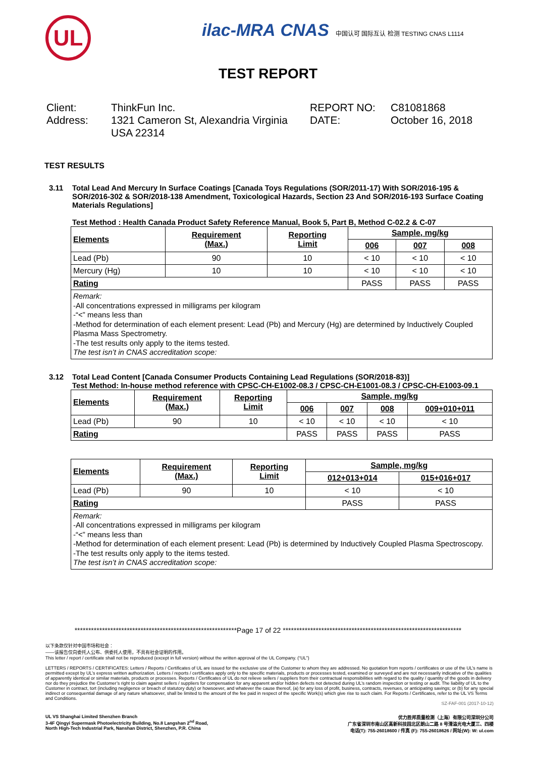UL
ilac-MRA CNAS 中国认可 国际互认 检测 TESTING CNAS L1114
TEST REPORT
Client:
ThinkFun Inc.
REPORT NO:
C81081868
Address:
1321 Cameron St, Alexandria Virginia USA 22314
DATE:
October 16, 2018
TEST RESULTS
3.11 Total Lead And Mercury In Surface Coatings [Canada Toys Regulations (SOR/2011-17) With SOR/2016-195 & SOR/2016-302 & SOR/2018-138 Amendment, Toxicological Hazards, Section 23 And SOR/2016-193 Surface Coating Materials Regulations]
Test Method : Health Canada Product Safety Reference Manual, Book 5, Part B, Method C-02.2 & C-07
| Elements | Requirement (Max.) | Reporting Limit | Sample, mg/kg | | |
| --- | --- | --- | --- | --- | --- |
| | | | 006 | 007 | 008 |
| Lead (Pb) | 90 | 10 | < 10 | < 10 | < 10 |
| Mercury (Hg) | 10 | 10 | < 10 | < 10 | < 10 |
| Rating | | | PASS | PASS | PASS |
| Remark: -All concentrations expressed in milligrams per kilogram -“<” means less than -Method for determination of each element present: Lead (Pb) and Mercury (Hg) are determined by Inductively Coupled Plasma Mass Spectrometry. -The test results only apply to the items tested. The test isn’t in CNAS accreditation scope: | | | | | |
3.12 Total Lead Content [Canada Consumer Products Containing Lead Regulations (SOR/2018-83)]
Test Method: In-house method reference with CPSC-CH-E1002-08.3 / CPSC-CH-E1001-08.3 / CPSC-CH-E1003-09.1
| Elements | Requirement (Max.) | Reporting Limit | Sample, mg/kg | | | |
| --- | --- | --- | --- | --- | --- | --- |
| | | | 006 | 007 | 008 | 009+010+011 |
| Lead (Pb) | 90 | 10 | < 10 | < 10 | < 10 | < 10 |
| Rating | | | PASS | PASS | PASS | PASS |
| Elements | Requirement (Max.) | Reporting Limit | Sample, mg/kg | |
| --- | --- | --- | --- | --- |
| | | | 012+013+014 | 015+016+017 |
| Lead (Pb) | 90 | 10 | < 10 | < 10 |
| Rating | | | PASS | PASS |
| Remark: -All concentrations expressed in milligrams per kilogram -“<” means less than -Method for determination of each element present: Lead (Pb) is determined by Inductively Coupled Plasma Spectroscopy. -The test results only apply to the items tested. The test isn’t in CNAS accreditation scope: | | | | |
***********************************************************Page 17 of 22 *****************************************************************
以下条款仅针对中国市场和社会：
——该报告仅向委托人公布、供委托人使用，不具有社会证明的作用。
This letter / report / certificate shall not be reproduced (except in full version) without the written approval of the UL Company. (“UL”)
LETTERS / REPORTS / CERTIFICATES: Letters / Reports / Certificates of UL are issued for the exclusive use of the Customer to whom they are addressed. No quotation from reports / certificates or use of the UL’s name is permitted except by UL’s express written authorization. Letters / reports / certificates apply only to the specific materials, products or processes tested, examined or surveyed and are not necessarily indicative of the qualities of apparently identical or similar materials, products or processes. Reports / Certificates of UL do not relieve sellers / suppliers from their contractual responsibilities with regard to the quality / quantity of the goods in delivery nor do they prejudice the Customer’s right to claim against sellers / suppliers for compensation for any apparent and/or hidden defects not detected during UL’s random inspection or testing or audit. The liability of UL to the Customer in contract, tort (including negligence or breach of statutory duty) or howsoever, and whatever the cause thereof, (a) for any loss of profit, business, contracts, revenues, or anticipating savings; or (b) for any special indirect or consequential damage of any nature whatsoever, shall be limited to the amount of the fee paid in respect of the specific Work(s) which give rise to such claim. For Reports / Certificates, refer to the UL VS Terms and Conditions.
SZ-FAF-001 (2017-10-12)
UL VS Shanghai Limited Shenzhen Branch
3-4F Qingyi Supermask Photoelectricity Building, No.8 Langshan 2<sup>nd</sup> Road,
North High-Tech Industrial Park, Nanshan District, Shenzhen, P.R. China
优力胜邦质量检测（上海）有限公司深圳分公司
广东省深圳市南山区高新科技园北区朗山二路 8 号清溢光电大厦三、四楼
电话(T): 755-26018600 / 传真 (F): 755-26018626 / 网址(W): W: ul.com